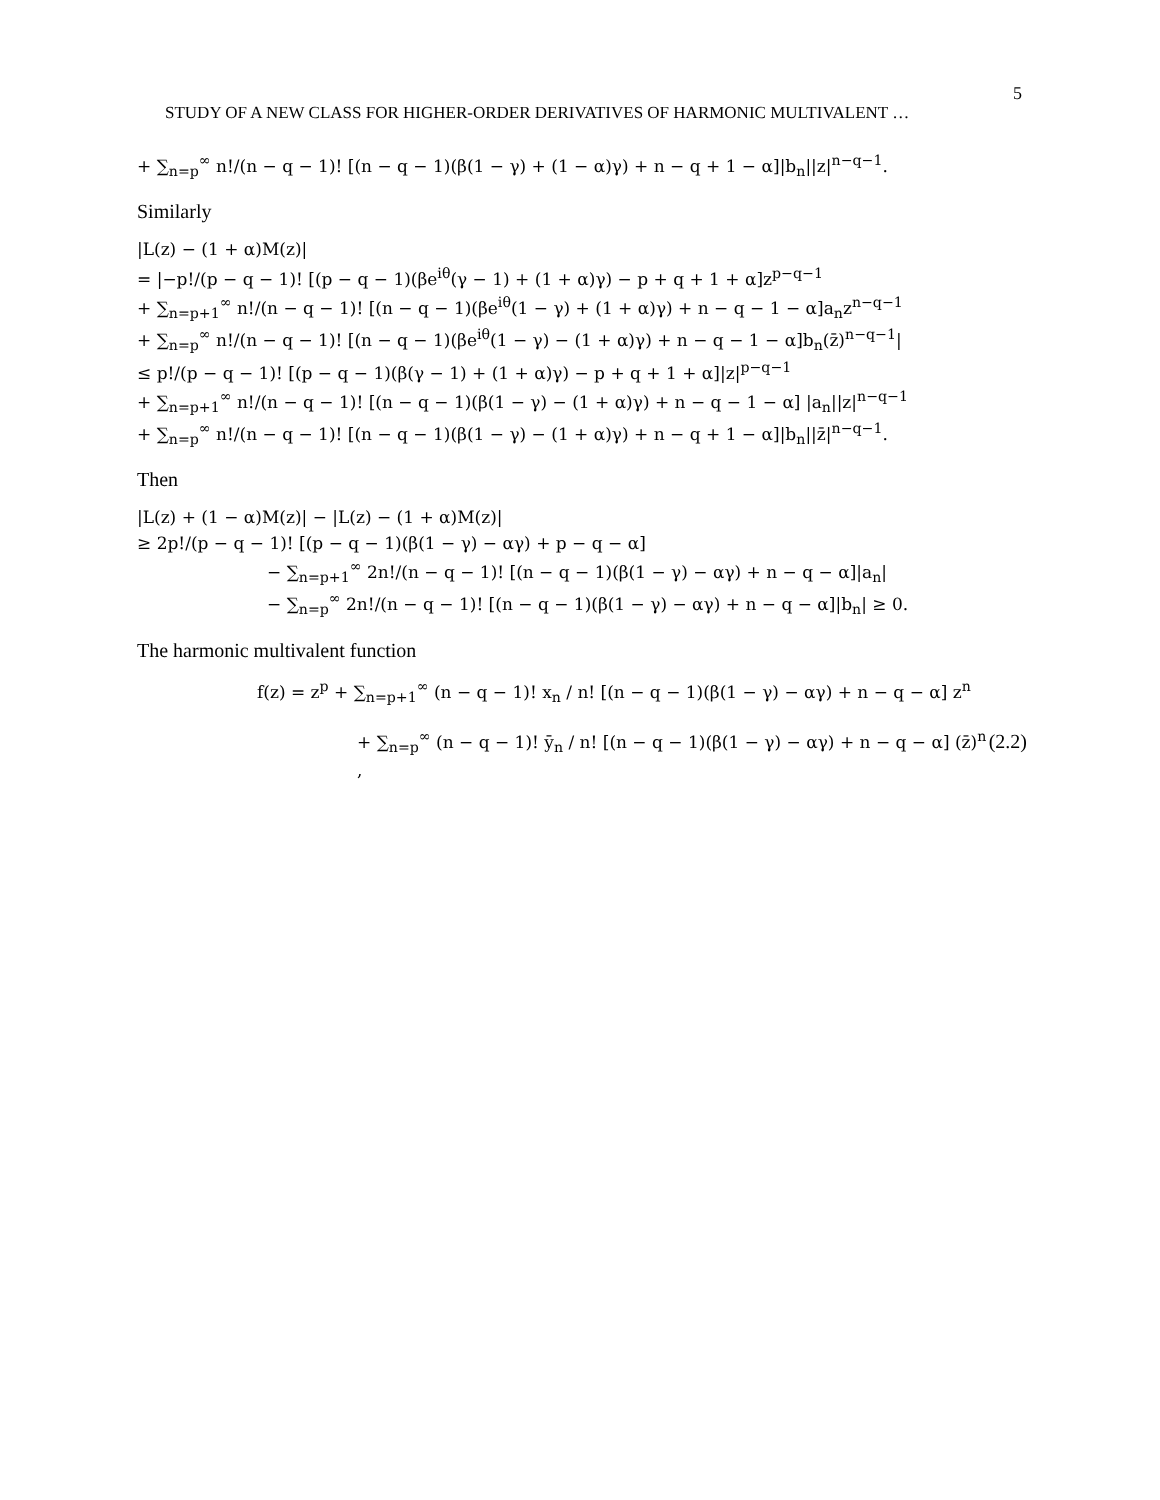5
STUDY OF A NEW CLASS FOR HIGHER-ORDER DERIVATIVES OF HARMONIC MULTIVALENT …
+ ∑<sub>n=p</sub><sup>∞</sup> n!/(n − q − 1)! [(n − q − 1)(β(1 − γ) + (1 − α)γ) + n − q + 1 − α]|b<sub>n</sub>||z|<sup>n−q−1</sup>.
Similarly
|L(z) − (1 + α)M(z)|
= |−p!/(p − q − 1)! [(p − q − 1)(βe<sup>iθ</sup>(γ − 1) + (1 + α)γ) − p + q + 1 + α]z<sup>p−q−1</sup>
+ ∑<sub>n=p+1</sub><sup>∞</sup> n!/(n − q − 1)! [(n − q − 1)(βe<sup>iθ</sup>(1 − γ) + (1 + α)γ) + n − q − 1 − α]a<sub>n</sub>z<sup>n−q−1</sup>
+ ∑<sub>n=p</sub><sup>∞</sup> n!/(n − q − 1)! [(n − q − 1)(βe<sup>iθ</sup>(1 − γ) − (1 + α)γ) + n − q − 1 − α]b<sub>n</sub>(z̄)<sup>n−q−1</sup>|
≤ p!/(p − q − 1)! [(p − q − 1)(β(γ − 1) + (1 + α)γ) − p + q + 1 + α]|z|<sup>p−q−1</sup>
+ ∑<sub>n=p+1</sub><sup>∞</sup> n!/(n − q − 1)! [(n − q − 1)(β(1 − γ) − (1 + α)γ) + n − q − 1 − α] |a<sub>n</sub>||z|<sup>n−q−1</sup>
+ ∑<sub>n=p</sub><sup>∞</sup> n!/(n − q − 1)! [(n − q − 1)(β(1 − γ) − (1 + α)γ) + n − q + 1 − α]|b<sub>n</sub>||z̄|<sup>n−q−1</sup>.
Then
|L(z) + (1 − α)M(z)| − |L(z) − (1 + α)M(z)|
≥ 2p!/(p − q − 1)! [(p − q − 1)(β(1 − γ) − αγ) + p − q − α]
− ∑<sub>n=p+1</sub><sup>∞</sup> 2n!/(n − q − 1)! [(n − q − 1)(β(1 − γ) − αγ) + n − q − α]|a<sub>n</sub>|
− ∑<sub>n=p</sub><sup>∞</sup> 2n!/(n − q − 1)! [(n − q − 1)(β(1 − γ) − αγ) + n − q − α]|b<sub>n</sub>| ≥ 0.
The harmonic multivalent function
f(z) = z<sup>p</sup> + ∑<sub>n=p+1</sub><sup>∞</sup> (n − q − 1)! x<sub>n</sub> / n! [(n − q − 1)(β(1 − γ) − αγ) + n − q − α] z<sup>n</sup>
+ ∑<sub>n=p</sub><sup>∞</sup> (n − q − 1)! ȳ<sub>n</sub> / n! [(n − q − 1)(β(1 − γ) − αγ) + n − q − α] (z̄)<sup>n</sup> , (2.2)